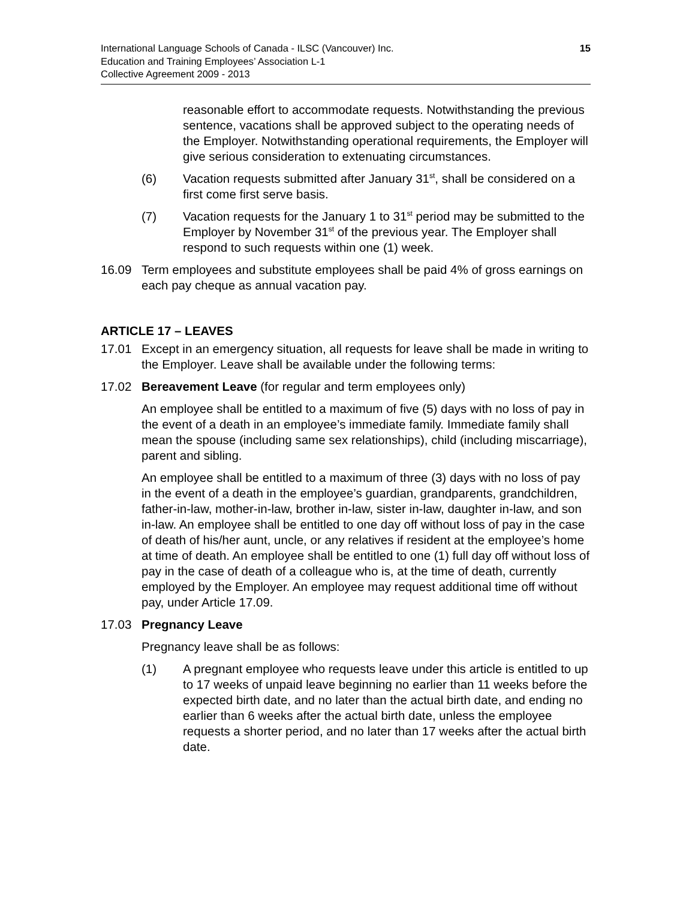15 International Language Schools of Canada - ILSC (Vancouver) Inc.
Education and Training Employees’ Association L-1
Collective Agreement 2009 - 2013
reasonable effort to accommodate requests. Notwithstanding the previous sentence, vacations shall be approved subject to the operating needs of the Employer. Notwithstanding operational requirements, the Employer will give serious consideration to extenuating circumstances.
(6) Vacation requests submitted after January 31<sup>st</sup>, shall be considered on a first come first serve basis.
(7) Vacation requests for the January 1 to 31<sup>st</sup> period may be submitted to the Employer by November 31<sup>st</sup> of the previous year. The Employer shall respond to such requests within one (1) week.
16.09 Term employees and substitute employees shall be paid 4% of gross earnings on each pay cheque as annual vacation pay.
ARTICLE 17 – LEAVES
17.01 Except in an emergency situation, all requests for leave shall be made in writing to the Employer. Leave shall be available under the following terms:
17.02 Bereavement Leave (for regular and term employees only)
An employee shall be entitled to a maximum of five (5) days with no loss of pay in the event of a death in an employee’s immediate family. Immediate family shall mean the spouse (including same sex relationships), child (including miscarriage), parent and sibling.
An employee shall be entitled to a maximum of three (3) days with no loss of pay in the event of a death in the employee’s guardian, grandparents, grandchildren, father-in-law, mother-in-law, brother in-law, sister in-law, daughter in-law, and son in-law. An employee shall be entitled to one day off without loss of pay in the case of death of his/her aunt, uncle, or any relatives if resident at the employee’s home at time of death. An employee shall be entitled to one (1) full day off without loss of pay in the case of death of a colleague who is, at the time of death, currently employed by the Employer. An employee may request additional time off without pay, under Article 17.09.
17.03 Pregnancy Leave
Pregnancy leave shall be as follows:
(1) A pregnant employee who requests leave under this article is entitled to up to 17 weeks of unpaid leave beginning no earlier than 11 weeks before the expected birth date, and no later than the actual birth date, and ending no earlier than 6 weeks after the actual birth date, unless the employee requests a shorter period, and no later than 17 weeks after the actual birth date.